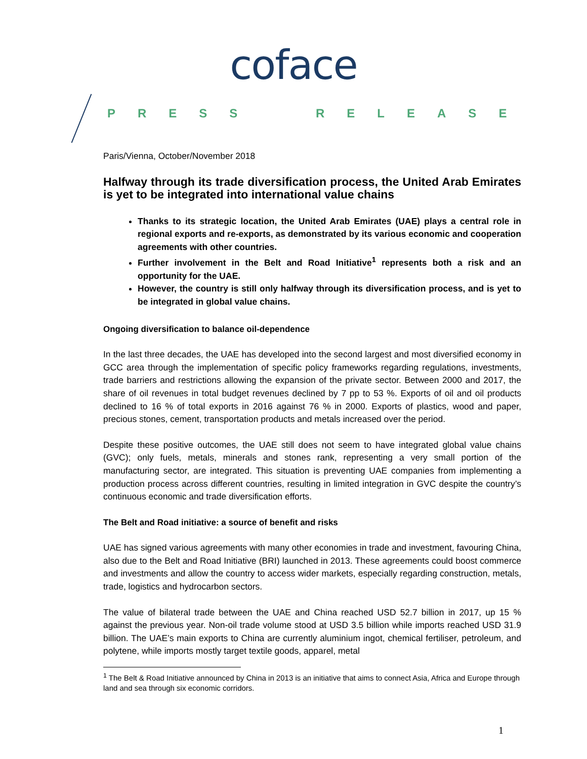coface
PRESS RELEASE
Paris/Vienna, October/November 2018
Halfway through its trade diversification process, the United Arab Emirates is yet to be integrated into international value chains
Thanks to its strategic location, the United Arab Emirates (UAE) plays a central role in regional exports and re-exports, as demonstrated by its various economic and cooperation agreements with other countries.
Further involvement in the Belt and Road Initiative<sup>1</sup> represents both a risk and an opportunity for the UAE.
However, the country is still only halfway through its diversification process, and is yet to be integrated in global value chains.
Ongoing diversification to balance oil-dependence
In the last three decades, the UAE has developed into the second largest and most diversified economy in GCC area through the implementation of specific policy frameworks regarding regulations, investments, trade barriers and restrictions allowing the expansion of the private sector. Between 2000 and 2017, the share of oil revenues in total budget revenues declined by 7 pp to 53 %. Exports of oil and oil products declined to 16 % of total exports in 2016 against 76 % in 2000. Exports of plastics, wood and paper, precious stones, cement, transportation products and metals increased over the period.
Despite these positive outcomes, the UAE still does not seem to have integrated global value chains (GVC); only fuels, metals, minerals and stones rank, representing a very small portion of the manufacturing sector, are integrated. This situation is preventing UAE companies from implementing a production process across different countries, resulting in limited integration in GVC despite the country’s continuous economic and trade diversification efforts.
The Belt and Road initiative: a source of benefit and risks
UAE has signed various agreements with many other economies in trade and investment, favouring China, also due to the Belt and Road Initiative (BRI) launched in 2013. These agreements could boost commerce and investments and allow the country to access wider markets, especially regarding construction, metals, trade, logistics and hydrocarbon sectors.
The value of bilateral trade between the UAE and China reached USD 52.7 billion in 2017, up 15 % against the previous year. Non-oil trade volume stood at USD 3.5 billion while imports reached USD 31.9 billion. The UAE’s main exports to China are currently aluminium ingot, chemical fertiliser, petroleum, and polytene, while imports mostly target textile goods, apparel, metal
<sup>1</sup> The Belt & Road Initiative announced by China in 2013 is an initiative that aims to connect Asia, Africa and Europe through land and sea through six economic corridors.
1